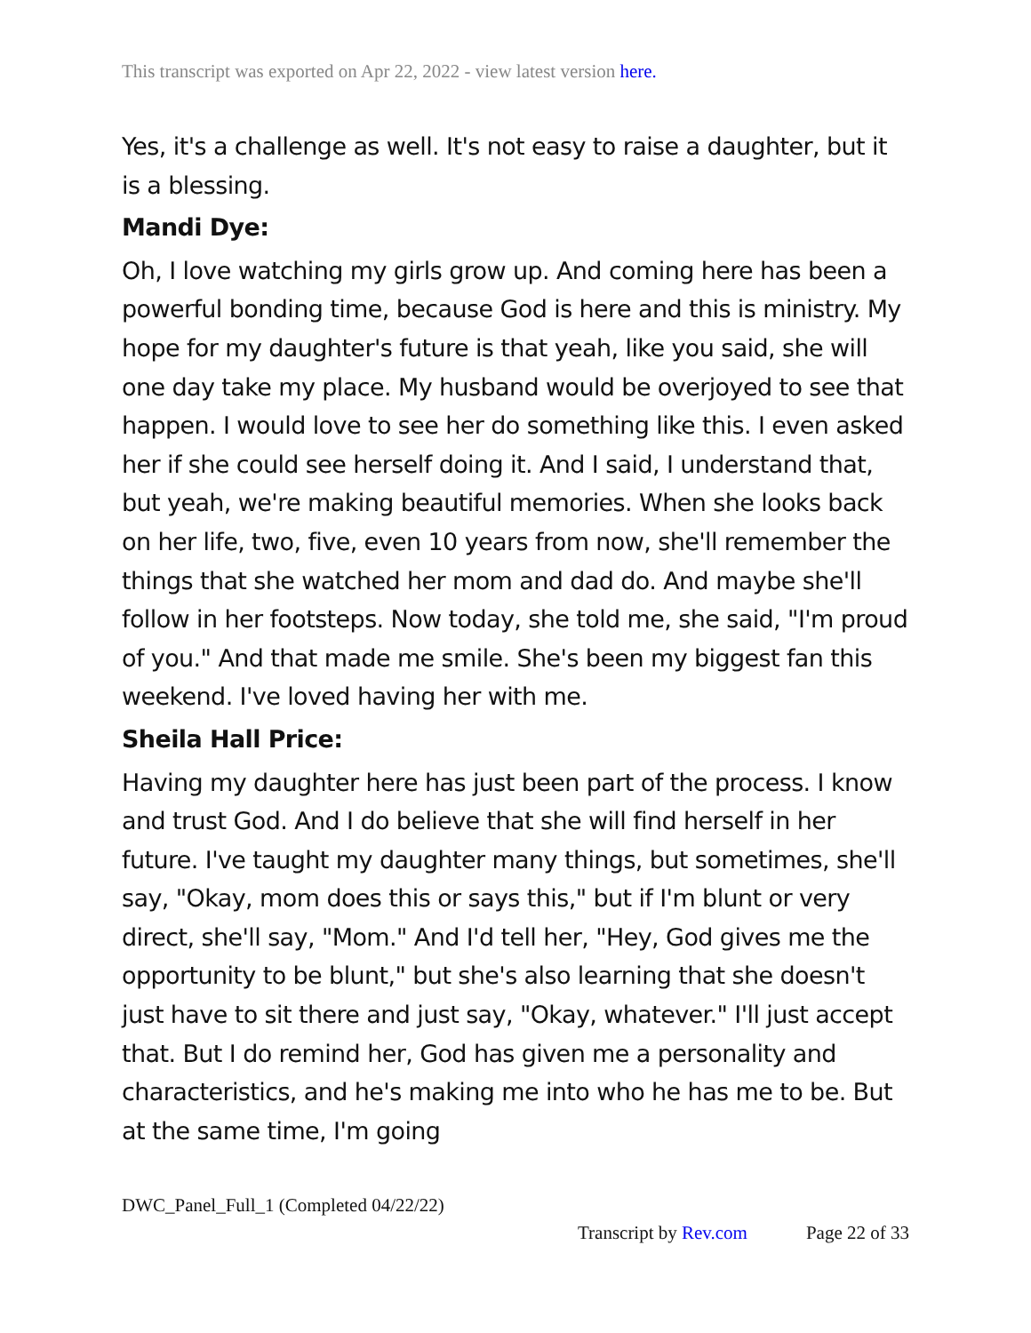This transcript was exported on Apr 22, 2022 - view latest version here.
Yes, it's a challenge as well. It's not easy to raise a daughter, but it is a blessing.
Mandi Dye:
Oh, I love watching my girls grow up. And coming here has been a powerful bonding time, because God is here and this is ministry. My hope for my daughter's future is that yeah, like you said, she will one day take my place. My husband would be overjoyed to see that happen. I would love to see her do something like this. I even asked her if she could see herself doing it. And I said, I understand that, but yeah, we're making beautiful memories. When she looks back on her life, two, five, even 10 years from now, she'll remember the things that she watched her mom and dad do. And maybe she'll follow in her footsteps. Now today, she told me, she said, "I'm proud of you." And that made me smile. She's been my biggest fan this weekend. I've loved having her with me.
Sheila Hall Price:
Having my daughter here has just been part of the process. I know and trust God. And I do believe that she will find herself in her future. I've taught my daughter many things, but sometimes, she'll say, "Okay, mom does this or says this," but if I'm blunt or very direct, she'll say, "Mom." And I'd tell her, "Hey, God gives me the opportunity to be blunt," but she's also learning that she doesn't just have to sit there and just say, "Okay, whatever." I'll just accept that. But I do remind her, God has given me a personality and characteristics, and he's making me into who he has me to be. But at the same time, I'm going
DWC_Panel_Full_1 (Completed 04/22/22)
Transcript by Rev.com Page 22 of 33